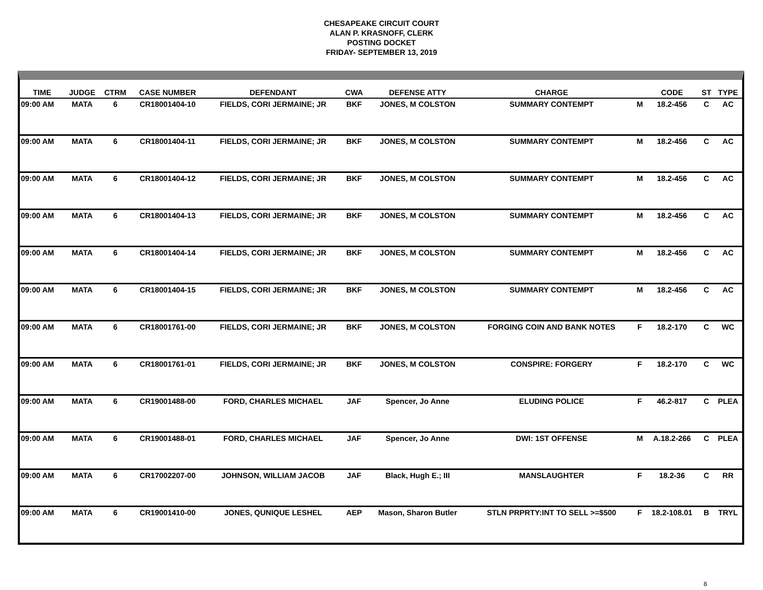CHESAPEAKE CIRCUIT COURT
ALAN P. KRASNOFF, CLERK
POSTING DOCKET
FRIDAY- SEPTEMBER 13, 2019
| TIME | JUDGE | CTRM | CASE NUMBER | DEFENDANT | CWA | DEFENSE ATTY | CHARGE | | CODE | ST | TYPE |
| --- | --- | --- | --- | --- | --- | --- | --- | --- | --- | --- | --- |
| 09:00 AM | MATA | 6 | CR18001404-10 | FIELDS, CORI JERMAINE; JR | BKF | JONES, M COLSTON | SUMMARY CONTEMPT | M | 18.2-456 | C | AC |
| 09:00 AM | MATA | 6 | CR18001404-11 | FIELDS, CORI JERMAINE; JR | BKF | JONES, M COLSTON | SUMMARY CONTEMPT | M | 18.2-456 | C | AC |
| 09:00 AM | MATA | 6 | CR18001404-12 | FIELDS, CORI JERMAINE; JR | BKF | JONES, M COLSTON | SUMMARY CONTEMPT | M | 18.2-456 | C | AC |
| 09:00 AM | MATA | 6 | CR18001404-13 | FIELDS, CORI JERMAINE; JR | BKF | JONES, M COLSTON | SUMMARY CONTEMPT | M | 18.2-456 | C | AC |
| 09:00 AM | MATA | 6 | CR18001404-14 | FIELDS, CORI JERMAINE; JR | BKF | JONES, M COLSTON | SUMMARY CONTEMPT | M | 18.2-456 | C | AC |
| 09:00 AM | MATA | 6 | CR18001404-15 | FIELDS, CORI JERMAINE; JR | BKF | JONES, M COLSTON | SUMMARY CONTEMPT | M | 18.2-456 | C | AC |
| 09:00 AM | MATA | 6 | CR18001761-00 | FIELDS, CORI JERMAINE; JR | BKF | JONES, M COLSTON | FORGING COIN AND BANK NOTES | F | 18.2-170 | C | WC |
| 09:00 AM | MATA | 6 | CR18001761-01 | FIELDS, CORI JERMAINE; JR | BKF | JONES, M COLSTON | CONSPIRE: FORGERY | F | 18.2-170 | C | WC |
| 09:00 AM | MATA | 6 | CR19001488-00 | FORD, CHARLES MICHAEL | JAF | Spencer, Jo Anne | ELUDING POLICE | F | 46.2-817 | C | PLEA |
| 09:00 AM | MATA | 6 | CR19001488-01 | FORD, CHARLES MICHAEL | JAF | Spencer, Jo Anne | DWI: 1ST OFFENSE | M | A.18.2-266 | C | PLEA |
| 09:00 AM | MATA | 6 | CR17002207-00 | JOHNSON, WILLIAM JACOB | JAF | Black, Hugh E.; III | MANSLAUGHTER | F | 18.2-36 | C | RR |
| 09:00 AM | MATA | 6 | CR19001410-00 | JONES, QUNIQUE LESHEL | AEP | Mason, Sharon Butler | STLN PRPRTY:INT TO SELL >=$500 | F | 18.2-108.01 | B | TRYL |
8